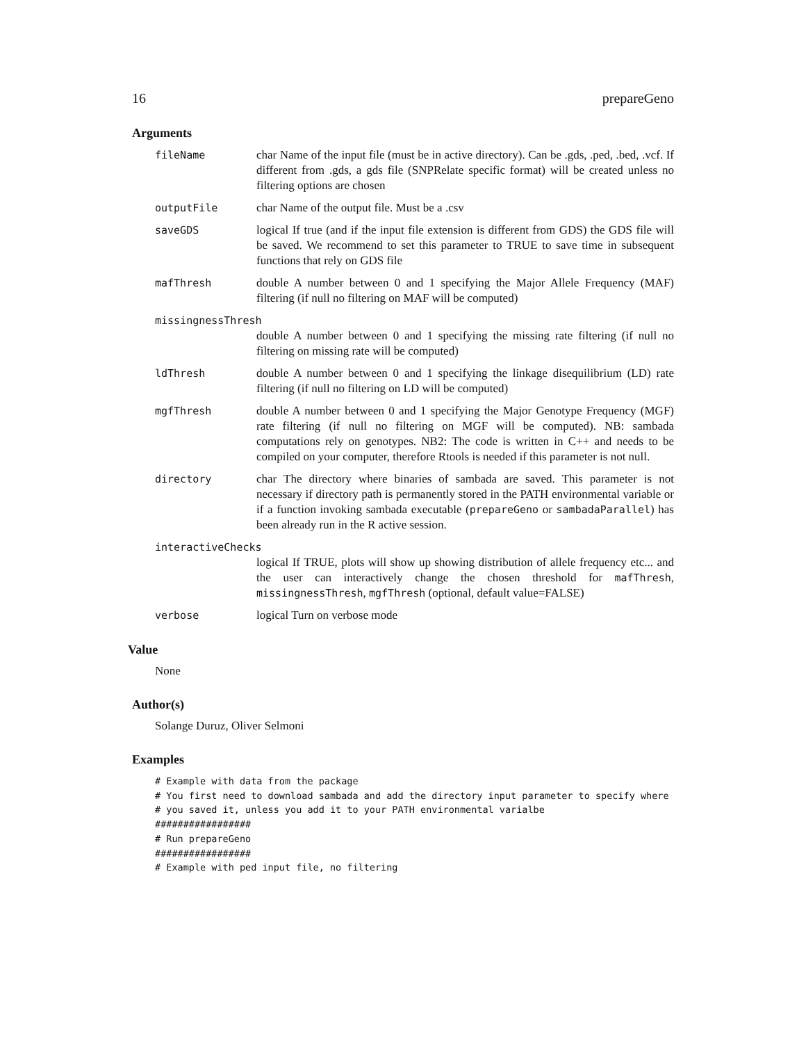16 prepareGeno
Arguments
fileName char Name of the input file (must be in active directory). Can be .gds, .ped, .bed, .vcf. If different from .gds, a gds file (SNPRelate specific format) will be created unless no filtering options are chosen
outputFile char Name of the output file. Must be a .csv
saveGDS logical If true (and if the input file extension is different from GDS) the GDS file will be saved. We recommend to set this parameter to TRUE to save time in subsequent functions that rely on GDS file
mafThresh double A number between 0 and 1 specifying the Major Allele Frequency (MAF) filtering (if null no filtering on MAF will be computed)
missingnessThresh
double A number between 0 and 1 specifying the missing rate filtering (if null no filtering on missing rate will be computed)
ldThresh double A number between 0 and 1 specifying the linkage disequilibrium (LD) rate filtering (if null no filtering on LD will be computed)
mgfThresh double A number between 0 and 1 specifying the Major Genotype Frequency (MGF) rate filtering (if null no filtering on MGF will be computed). NB: sambada computations rely on genotypes. NB2: The code is written in C++ and needs to be compiled on your computer, therefore Rtools is needed if this parameter is not null.
directory char The directory where binaries of sambada are saved. This parameter is not necessary if directory path is permanently stored in the PATH environmental variable or if a function invoking sambada executable (prepareGeno or sambadaParallel) has been already run in the R active session.
interactiveChecks
logical If TRUE, plots will show up showing distribution of allele frequency etc... and the user can interactively change the chosen threshold for mafThresh, missingnessThresh, mgfThresh (optional, default value=FALSE)
verbose logical Turn on verbose mode
Value
None
Author(s)
Solange Duruz, Oliver Selmoni
Examples
# Example with data from the package
# You first need to download sambada and add the directory input parameter to specify where
# you saved it, unless you add it to your PATH environmental varialbe
#################
# Run prepareGeno
#################
# Example with ped input file, no filtering